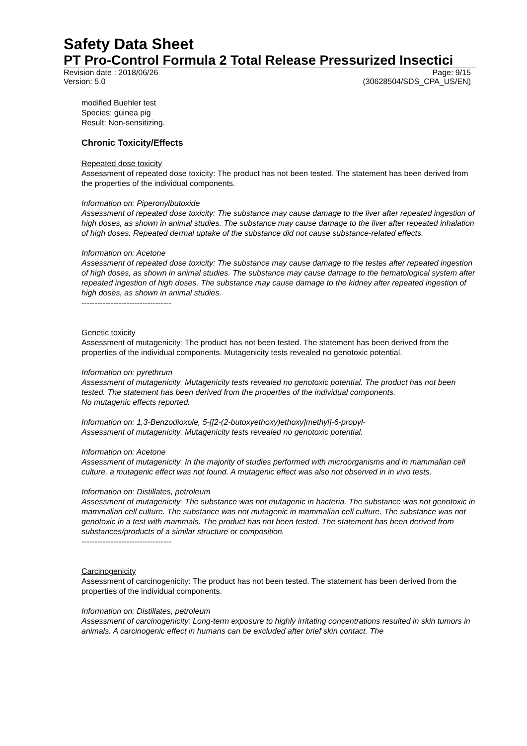Safety Data Sheet
PT Pro-Control Formula 2 Total Release Pressurized Insectici
Revision date : 2018/06/26 Page: 9/15
Version: 5.0 (30628504/SDS_CPA_US/EN)
modified Buehler test
Species: guinea pig
Result: Non-sensitizing.
Chronic Toxicity/Effects
Repeated dose toxicity
Assessment of repeated dose toxicity: The product has not been tested. The statement has been derived from the properties of the individual components.
Information on: Piperonylbutoxide
Assessment of repeated dose toxicity: The substance may cause damage to the liver after repeated ingestion of high doses, as shown in animal studies. The substance may cause damage to the liver after repeated inhalation of high doses. Repeated dermal uptake of the substance did not cause substance-related effects.
Information on: Acetone
Assessment of repeated dose toxicity: The substance may cause damage to the testes after repeated ingestion of high doses, as shown in animal studies. The substance may cause damage to the hematological system after repeated ingestion of high doses. The substance may cause damage to the kidney after repeated ingestion of high doses, as shown in animal studies.
----------------------------------
Genetic toxicity
Assessment of mutagenicity: The product has not been tested. The statement has been derived from the properties of the individual components. Mutagenicity tests revealed no genotoxic potential.
Information on: pyrethrum
Assessment of mutagenicity: Mutagenicity tests revealed no genotoxic potential. The product has not been tested. The statement has been derived from the properties of the individual components.
No mutagenic effects reported.
Information on: 1,3-Benzodioxole, 5-[[2-(2-butoxyethoxy)ethoxy]methyl]-6-propyl-
Assessment of mutagenicity: Mutagenicity tests revealed no genotoxic potential.
Information on: Acetone
Assessment of mutagenicity: In the majority of studies performed with microorganisms and in mammalian cell culture, a mutagenic effect was not found. A mutagenic effect was also not observed in in vivo tests.
Information on: Distillates, petroleum
Assessment of mutagenicity: The substance was not mutagenic in bacteria. The substance was not genotoxic in mammalian cell culture. The substance was not mutagenic in mammalian cell culture. The substance was not genotoxic in a test with mammals. The product has not been tested. The statement has been derived from substances/products of a similar structure or composition.
----------------------------------
Carcinogenicity
Assessment of carcinogenicity: The product has not been tested. The statement has been derived from the properties of the individual components.
Information on: Distillates, petroleum
Assessment of carcinogenicity: Long-term exposure to highly irritating concentrations resulted in skin tumors in animals. A carcinogenic effect in humans can be excluded after brief skin contact. The